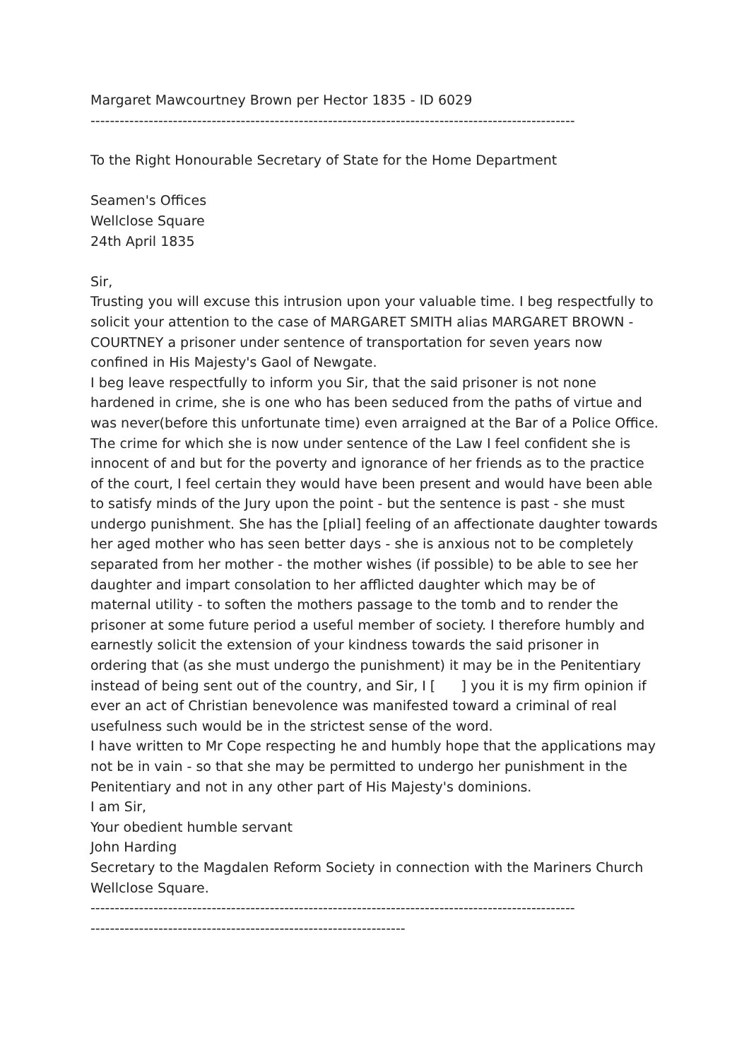Margaret Mawcourtney Brown per Hector 1835 - ID 6029
----------------------------------------------------------------------------------------------------
To the Right Honourable Secretary of State for the Home Department
Seamen's Offices
Wellclose Square
24th April 1835
Sir,
Trusting you will excuse this intrusion upon your valuable time. I beg respectfully to solicit your attention to the case of MARGARET SMITH alias MARGARET BROWN - COURTNEY a prisoner under sentence of transportation for seven years now confined in His Majesty's Gaol of Newgate.
I beg leave respectfully to inform you Sir, that the said prisoner is not none hardened in crime, she is one who has been seduced from the paths of virtue and was never(before this unfortunate time) even arraigned at the Bar of a Police Office. The crime for which she is now under sentence of the Law I feel confident she is innocent of and but for the poverty and ignorance of her friends as to the practice of the court, I feel certain they would have been present and would have been able to satisfy minds of the Jury upon the point - but the sentence is past - she must undergo punishment. She has the [plial] feeling of an affectionate daughter towards her aged mother who has seen better days - she is anxious not to be completely separated from her mother - the mother wishes (if possible) to be able to see her daughter and impart consolation to her afflicted daughter which may be of maternal utility - to soften the mothers passage to the tomb and to render the prisoner at some future period a useful member of society. I therefore humbly and earnestly solicit the extension of your kindness towards the said prisoner in ordering that (as she must undergo the punishment) it may be in the Penitentiary instead of being sent out of the country, and Sir, I [ ] you it is my firm opinion if ever an act of Christian benevolence was manifested toward a criminal of real usefulness such would be in the strictest sense of the word.
I have written to Mr Cope respecting he and humbly hope that the applications may not be in vain - so that she may be permitted to undergo her punishment in the Penitentiary and not in any other part of His Majesty's dominions.
I am Sir,
Your obedient humble servant
John Harding
Secretary to the Magdalen Reform Society in connection with the Mariners Church Wellclose Square.
----------------------------------------------------------------------------------------------------
-----------------------------------------------------------------